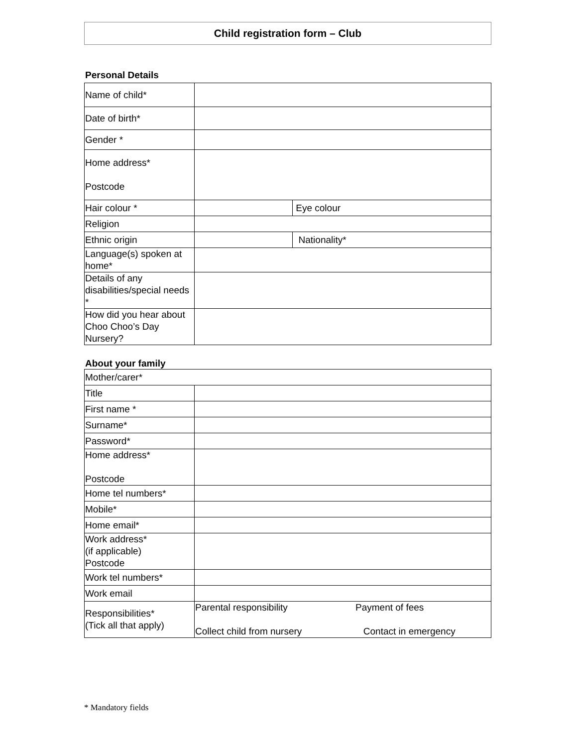Child registration form – Club
Personal Details
| Name of child* | | |
| Date of birth* | | |
| Gender * | | |
| Home address* Postcode | | |
| Hair colour * | | Eye colour |
| Religion | | |
| Ethnic origin | | Nationality* |
| Language(s) spoken at home* | | |
| Details of any disabilities/special needs * | | |
| How did you hear about Choo Choo’s Day Nursery? | | |
About your family
| Mother/carer* | | |
| Title | | |
| First name * | | |
| Surname* | | |
| Password* | | |
| Home address* Postcode | | |
| Home tel numbers* | | |
| Mobile* | | |
| Home email* | | |
| Work address* (if applicable) Postcode | | |
| Work tel numbers* | | |
| Work email | | |
| Responsibilities* (Tick all that apply) | Parental responsibility Collect child from nursery | Payment of fees Contact in emergency |
* Mandatory fields